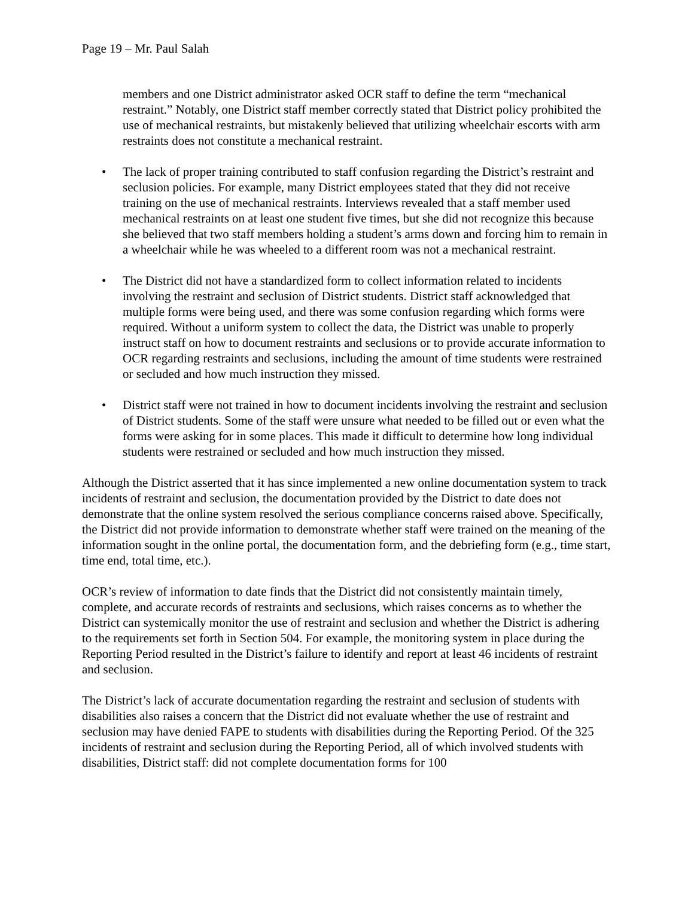Page 19 – Mr. Paul Salah
members and one District administrator asked OCR staff to define the term “mechanical restraint.” Notably, one District staff member correctly stated that District policy prohibited the use of mechanical restraints, but mistakenly believed that utilizing wheelchair escorts with arm restraints does not constitute a mechanical restraint.
• The lack of proper training contributed to staff confusion regarding the District’s restraint and seclusion policies. For example, many District employees stated that they did not receive training on the use of mechanical restraints. Interviews revealed that a staff member used mechanical restraints on at least one student five times, but she did not recognize this because she believed that two staff members holding a student’s arms down and forcing him to remain in a wheelchair while he was wheeled to a different room was not a mechanical restraint.
• The District did not have a standardized form to collect information related to incidents involving the restraint and seclusion of District students. District staff acknowledged that multiple forms were being used, and there was some confusion regarding which forms were required. Without a uniform system to collect the data, the District was unable to properly instruct staff on how to document restraints and seclusions or to provide accurate information to OCR regarding restraints and seclusions, including the amount of time students were restrained or secluded and how much instruction they missed.
• District staff were not trained in how to document incidents involving the restraint and seclusion of District students. Some of the staff were unsure what needed to be filled out or even what the forms were asking for in some places. This made it difficult to determine how long individual students were restrained or secluded and how much instruction they missed.
Although the District asserted that it has since implemented a new online documentation system to track incidents of restraint and seclusion, the documentation provided by the District to date does not demonstrate that the online system resolved the serious compliance concerns raised above. Specifically, the District did not provide information to demonstrate whether staff were trained on the meaning of the information sought in the online portal, the documentation form, and the debriefing form (e.g., time start, time end, total time, etc.).
OCR’s review of information to date finds that the District did not consistently maintain timely, complete, and accurate records of restraints and seclusions, which raises concerns as to whether the District can systemically monitor the use of restraint and seclusion and whether the District is adhering to the requirements set forth in Section 504. For example, the monitoring system in place during the Reporting Period resulted in the District’s failure to identify and report at least 46 incidents of restraint and seclusion.
The District’s lack of accurate documentation regarding the restraint and seclusion of students with disabilities also raises a concern that the District did not evaluate whether the use of restraint and seclusion may have denied FAPE to students with disabilities during the Reporting Period. Of the 325 incidents of restraint and seclusion during the Reporting Period, all of which involved students with disabilities, District staff: did not complete documentation forms for 100